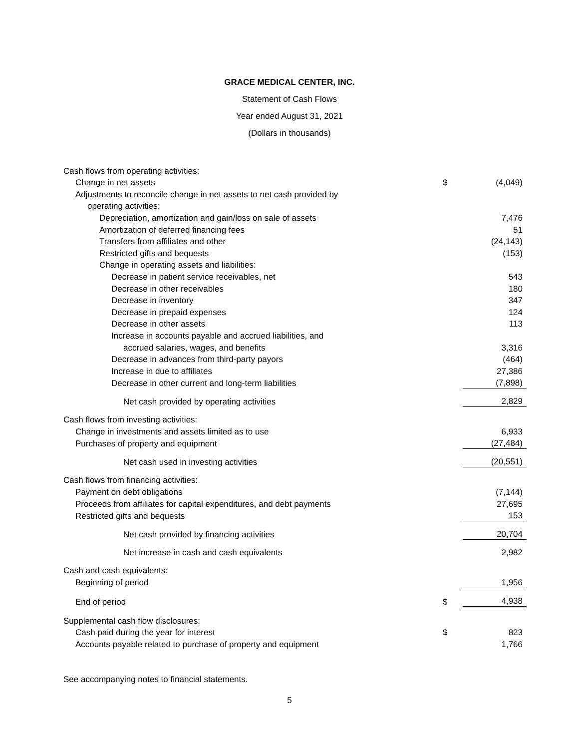GRACE MEDICAL CENTER, INC.
Statement of Cash Flows
Year ended August 31, 2021
(Dollars in thousands)
| Cash flows from operating activities: | | |
| Change in net assets | $ | (4,049) |
| Adjustments to reconcile change in net assets to net cash provided by | | |
| operating activities: | | |
| Depreciation, amortization and gain/loss on sale of assets | | 7,476 |
| Amortization of deferred financing fees | | 51 |
| Transfers from affiliates and other | | (24,143) |
| Restricted gifts and bequests | | (153) |
| Change in operating assets and liabilities: | | |
| Decrease in patient service receivables, net | | 543 |
| Decrease in other receivables | | 180 |
| Decrease in inventory | | 347 |
| Decrease in prepaid expenses | | 124 |
| Decrease in other assets | | 113 |
| Increase in accounts payable and accrued liabilities, and | | |
| accrued salaries, wages, and benefits | | 3,316 |
| Decrease in advances from third-party payors | | (464) |
| Increase in due to affiliates | | 27,386 |
| Decrease in other current and long-term liabilities | | (7,898) |
| Net cash provided by operating activities | | 2,829 |
| Cash flows from investing activities: | | |
| Change in investments and assets limited as to use | | 6,933 |
| Purchases of property and equipment | | (27,484) |
| Net cash used in investing activities | | (20,551) |
| Cash flows from financing activities: | | |
| Payment on debt obligations | | (7,144) |
| Proceeds from affiliates for capital expenditures, and debt payments | | 27,695 |
| Restricted gifts and bequests | | 153 |
| Net cash provided by financing activities | | 20,704 |
| Net increase in cash and cash equivalents | | 2,982 |
| Cash and cash equivalents: | | |
| Beginning of period | | 1,956 |
| End of period | $ | 4,938 |
| Supplemental cash flow disclosures: | | |
| Cash paid during the year for interest | $ | 823 |
| Accounts payable related to purchase of property and equipment | | 1,766 |
See accompanying notes to financial statements.
5